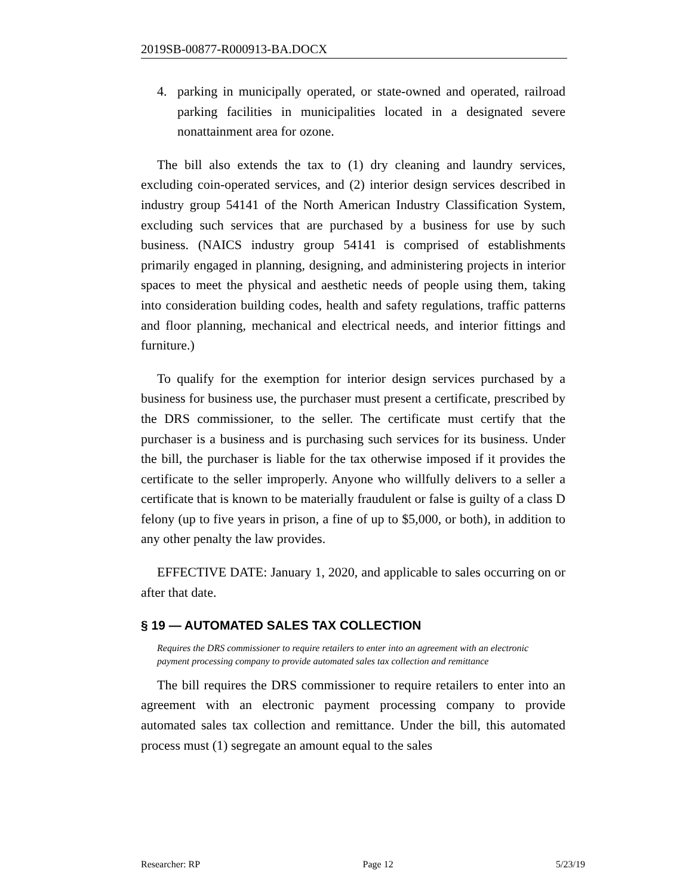2019SB-00877-R000913-BA.DOCX
4. parking in municipally operated, or state-owned and operated, railroad parking facilities in municipalities located in a designated severe nonattainment area for ozone.
The bill also extends the tax to (1) dry cleaning and laundry services, excluding coin-operated services, and (2) interior design services described in industry group 54141 of the North American Industry Classification System, excluding such services that are purchased by a business for use by such business. (NAICS industry group 54141 is comprised of establishments primarily engaged in planning, designing, and administering projects in interior spaces to meet the physical and aesthetic needs of people using them, taking into consideration building codes, health and safety regulations, traffic patterns and floor planning, mechanical and electrical needs, and interior fittings and furniture.)
To qualify for the exemption for interior design services purchased by a business for business use, the purchaser must present a certificate, prescribed by the DRS commissioner, to the seller. The certificate must certify that the purchaser is a business and is purchasing such services for its business. Under the bill, the purchaser is liable for the tax otherwise imposed if it provides the certificate to the seller improperly. Anyone who willfully delivers to a seller a certificate that is known to be materially fraudulent or false is guilty of a class D felony (up to five years in prison, a fine of up to $5,000, or both), in addition to any other penalty the law provides.
EFFECTIVE DATE: January 1, 2020, and applicable to sales occurring on or after that date.
§ 19 — AUTOMATED SALES TAX COLLECTION
Requires the DRS commissioner to require retailers to enter into an agreement with an electronic payment processing company to provide automated sales tax collection and remittance
The bill requires the DRS commissioner to require retailers to enter into an agreement with an electronic payment processing company to provide automated sales tax collection and remittance. Under the bill, this automated process must (1) segregate an amount equal to the sales
Researcher: RP Page 12 5/23/19